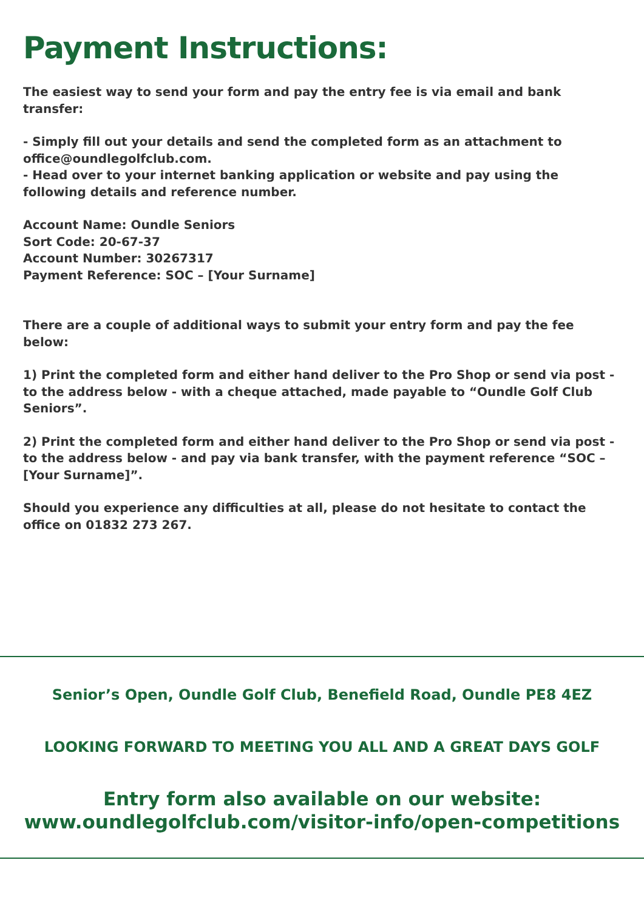Payment Instructions:
The easiest way to send your form and pay the entry fee is via email and bank transfer:
- Simply fill out your details and send the completed form as an attachment to office@oundlegolfclub.com.
- Head over to your internet banking application or website and pay using the following details and reference number.
Account Name: Oundle Seniors
Sort Code: 20-67-37
Account Number: 30267317
Payment Reference: SOC – [Your Surname]
There are a couple of additional ways to submit your entry form and pay the fee below:
1) Print the completed form and either hand deliver to the Pro Shop or send via post - to the address below - with a cheque attached, made payable to “Oundle Golf Club Seniors”.
2) Print the completed form and either hand deliver to the Pro Shop or send via post - to the address below - and pay via bank transfer, with the payment reference “SOC – [Your Surname]”.
Should you experience any difficulties at all, please do not hesitate to contact the office on 01832 273 267.
Senior’s Open, Oundle Golf Club, Benefield Road, Oundle PE8 4EZ
LOOKING FORWARD TO MEETING YOU ALL AND A GREAT DAYS GOLF
Entry form also available on our website:
www.oundlegolfclub.com/visitor-info/open-competitions